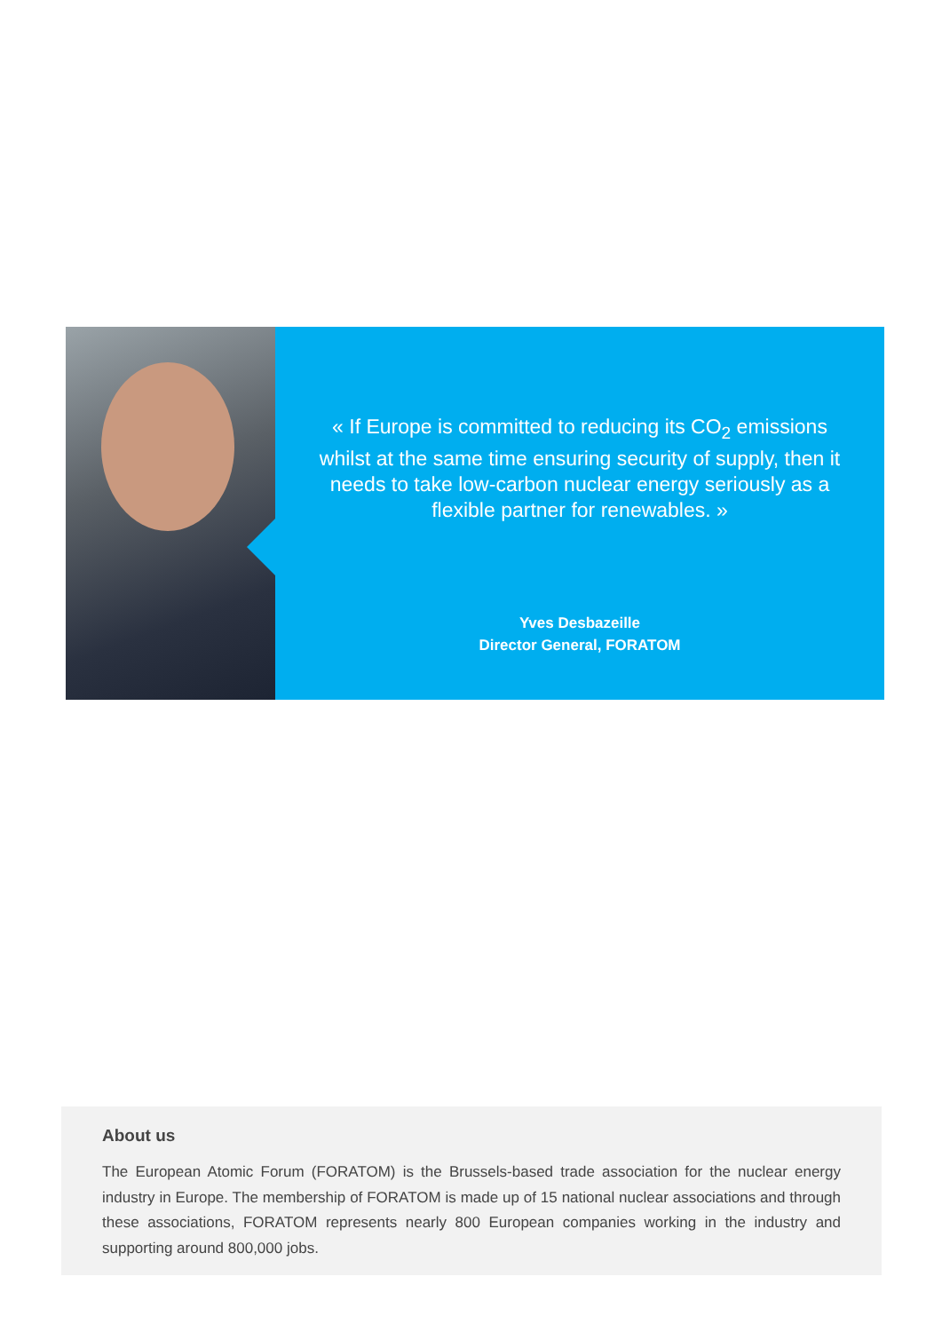« If Europe is committed to reducing its CO<sub>2</sub> emissions whilst at the same time ensuring security of supply, then it needs to take low-carbon nuclear energy seriously as a flexible partner for renewables. »
Yves Desbazeille
Director General, FORATOM
About us
The European Atomic Forum (FORATOM) is the Brussels-based trade association for the nuclear energy industry in Europe. The membership of FORATOM is made up of 15 national nuclear associations and through these associations, FORATOM represents nearly 800 European companies working in the industry and supporting around 800,000 jobs.